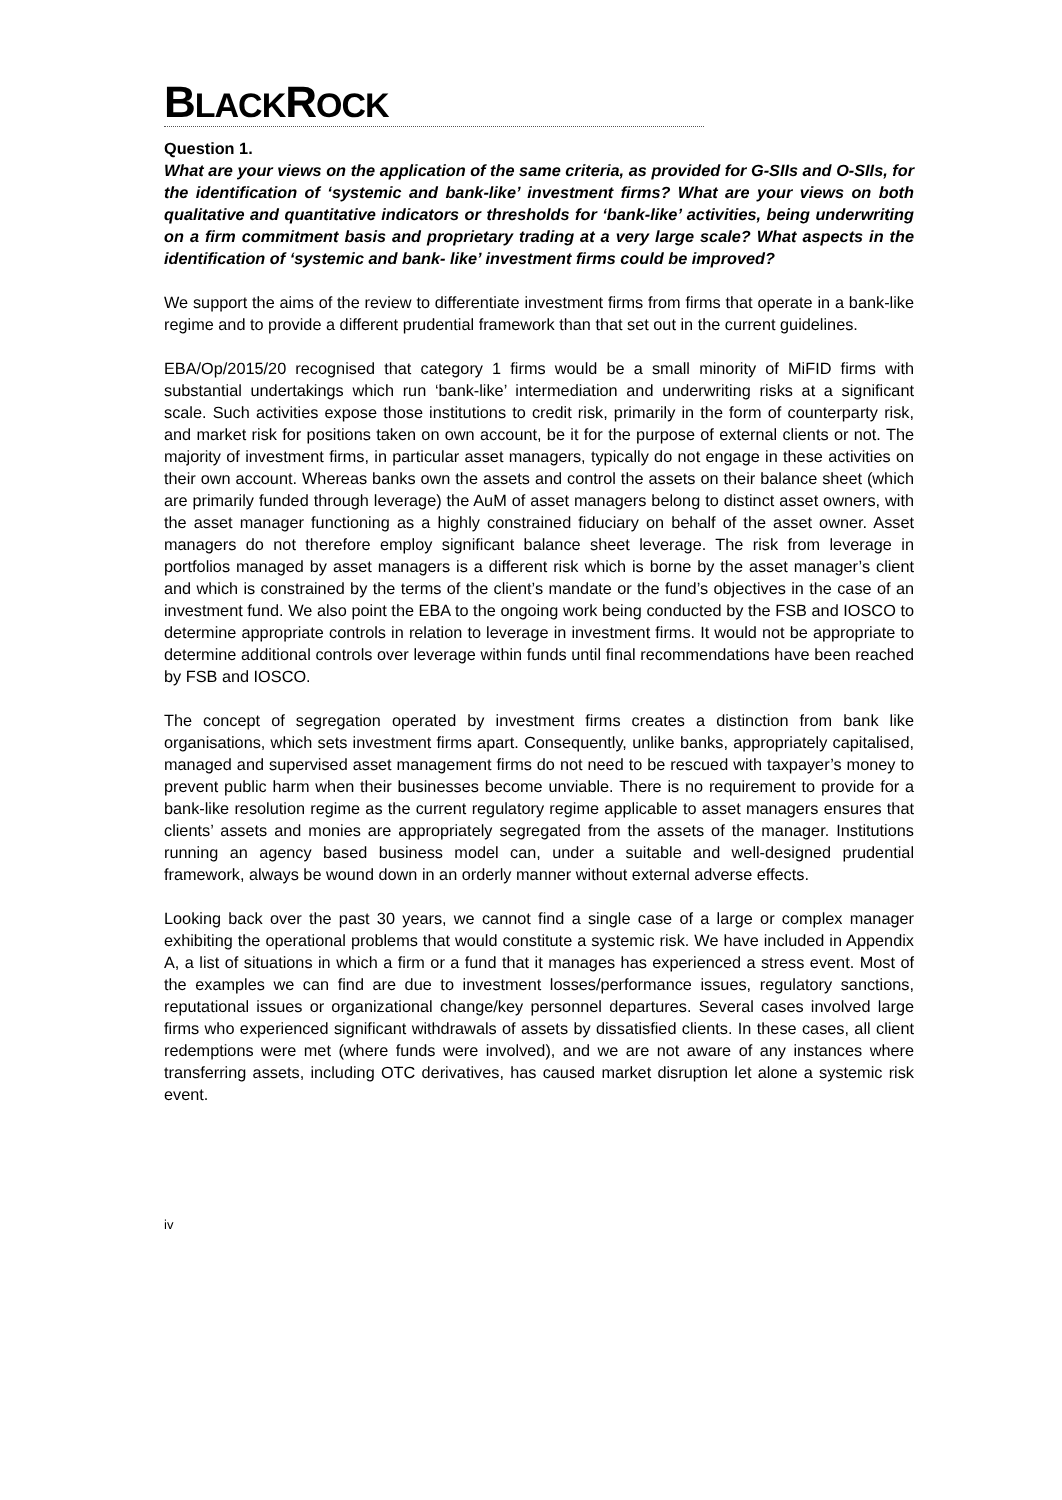BLACKROCK
Question 1.
What are your views on the application of the same criteria, as provided for G-SIIs and O-SIIs, for the identification of ‘systemic and bank-like’ investment firms? What are your views on both qualitative and quantitative indicators or thresholds for ‘bank-like’ activities, being underwriting on a firm commitment basis and proprietary trading at a very large scale? What aspects in the identification of ‘systemic and bank- like’ investment firms could be improved?
We support the aims of the review to differentiate investment firms from firms that operate in a bank-like regime and to provide a different prudential framework than that set out in the current guidelines.
EBA/Op/2015/20 recognised that category 1 firms would be a small minority of MiFID firms with substantial undertakings which run ‘bank-like’ intermediation and underwriting risks at a significant scale. Such activities expose those institutions to credit risk, primarily in the form of counterparty risk, and market risk for positions taken on own account, be it for the purpose of external clients or not. The majority of investment firms, in particular asset managers, typically do not engage in these activities on their own account. Whereas banks own the assets and control the assets on their balance sheet (which are primarily funded through leverage) the AuM of asset managers belong to distinct asset owners, with the asset manager functioning as a highly constrained fiduciary on behalf of the asset owner. Asset managers do not therefore employ significant balance sheet leverage. The risk from leverage in portfolios managed by asset managers is a different risk which is borne by the asset manager’s client and which is constrained by the terms of the client’s mandate or the fund’s objectives in the case of an investment fund. We also point the EBA to the ongoing work being conducted by the FSB and IOSCO to determine appropriate controls in relation to leverage in investment firms. It would not be appropriate to determine additional controls over leverage within funds until final recommendations have been reached by FSB and IOSCO.
The concept of segregation operated by investment firms creates a distinction from bank like organisations, which sets investment firms apart. Consequently, unlike banks, appropriately capitalised, managed and supervised asset management firms do not need to be rescued with taxpayer’s money to prevent public harm when their businesses become unviable. There is no requirement to provide for a bank-like resolution regime as the current regulatory regime applicable to asset managers ensures that clients’ assets and monies are appropriately segregated from the assets of the manager. Institutions running an agency based business model can, under a suitable and well-designed prudential framework, always be wound down in an orderly manner without external adverse effects.
Looking back over the past 30 years, we cannot find a single case of a large or complex manager exhibiting the operational problems that would constitute a systemic risk. We have included in Appendix A, a list of situations in which a firm or a fund that it manages has experienced a stress event. Most of the examples we can find are due to investment losses/performance issues, regulatory sanctions, reputational issues or organizational change/key personnel departures. Several cases involved large firms who experienced significant withdrawals of assets by dissatisfied clients. In these cases, all client redemptions were met (where funds were involved), and we are not aware of any instances where transferring assets, including OTC derivatives, has caused market disruption let alone a systemic risk event.
iv